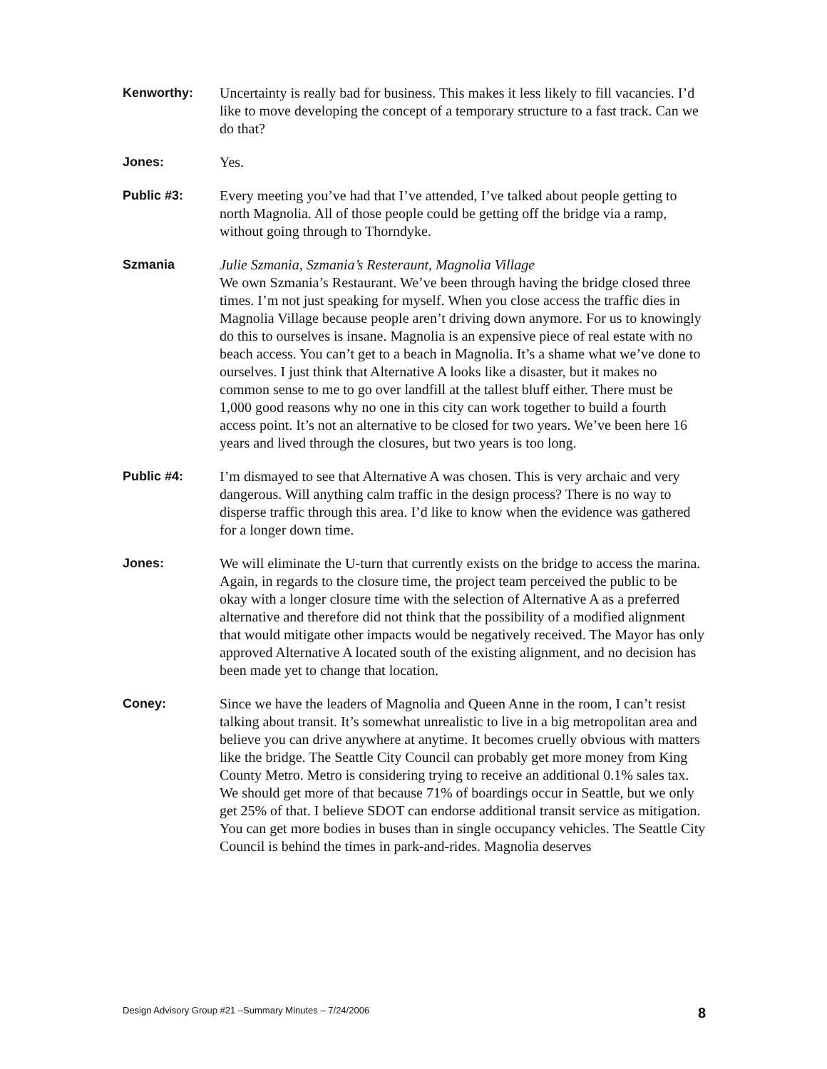Kenworthy: Uncertainty is really bad for business. This makes it less likely to fill vacancies. I’d like to move developing the concept of a temporary structure to a fast track. Can we do that?
Jones: Yes.
Public #3: Every meeting you’ve had that I’ve attended, I’ve talked about people getting to north Magnolia. All of those people could be getting off the bridge via a ramp, without going through to Thorndyke.
Szmania Julie Szmania, Szmania’s Resteraunt, Magnolia Village
We own Szmania’s Restaurant. We’ve been through having the bridge closed three times. I’m not just speaking for myself. When you close access the traffic dies in Magnolia Village because people aren’t driving down anymore. For us to knowingly do this to ourselves is insane. Magnolia is an expensive piece of real estate with no beach access. You can’t get to a beach in Magnolia. It’s a shame what we’ve done to ourselves. I just think that Alternative A looks like a disaster, but it makes no common sense to me to go over landfill at the tallest bluff either. There must be 1,000 good reasons why no one in this city can work together to build a fourth access point. It’s not an alternative to be closed for two years. We’ve been here 16 years and lived through the closures, but two years is too long.
Public #4: I’m dismayed to see that Alternative A was chosen. This is very archaic and very dangerous. Will anything calm traffic in the design process? There is no way to disperse traffic through this area. I’d like to know when the evidence was gathered for a longer down time.
Jones: We will eliminate the U-turn that currently exists on the bridge to access the marina. Again, in regards to the closure time, the project team perceived the public to be okay with a longer closure time with the selection of Alternative A as a preferred alternative and therefore did not think that the possibility of a modified alignment that would mitigate other impacts would be negatively received. The Mayor has only approved Alternative A located south of the existing alignment, and no decision has been made yet to change that location.
Coney: Since we have the leaders of Magnolia and Queen Anne in the room, I can’t resist talking about transit. It’s somewhat unrealistic to live in a big metropolitan area and believe you can drive anywhere at anytime. It becomes cruelly obvious with matters like the bridge. The Seattle City Council can probably get more money from King County Metro. Metro is considering trying to receive an additional 0.1% sales tax. We should get more of that because 71% of boardings occur in Seattle, but we only get 25% of that. I believe SDOT can endorse additional transit service as mitigation. You can get more bodies in buses than in single occupancy vehicles. The Seattle City Council is behind the times in park-and-rides. Magnolia deserves
Design Advisory Group #21 –Summary Minutes – 7/24/2006 8